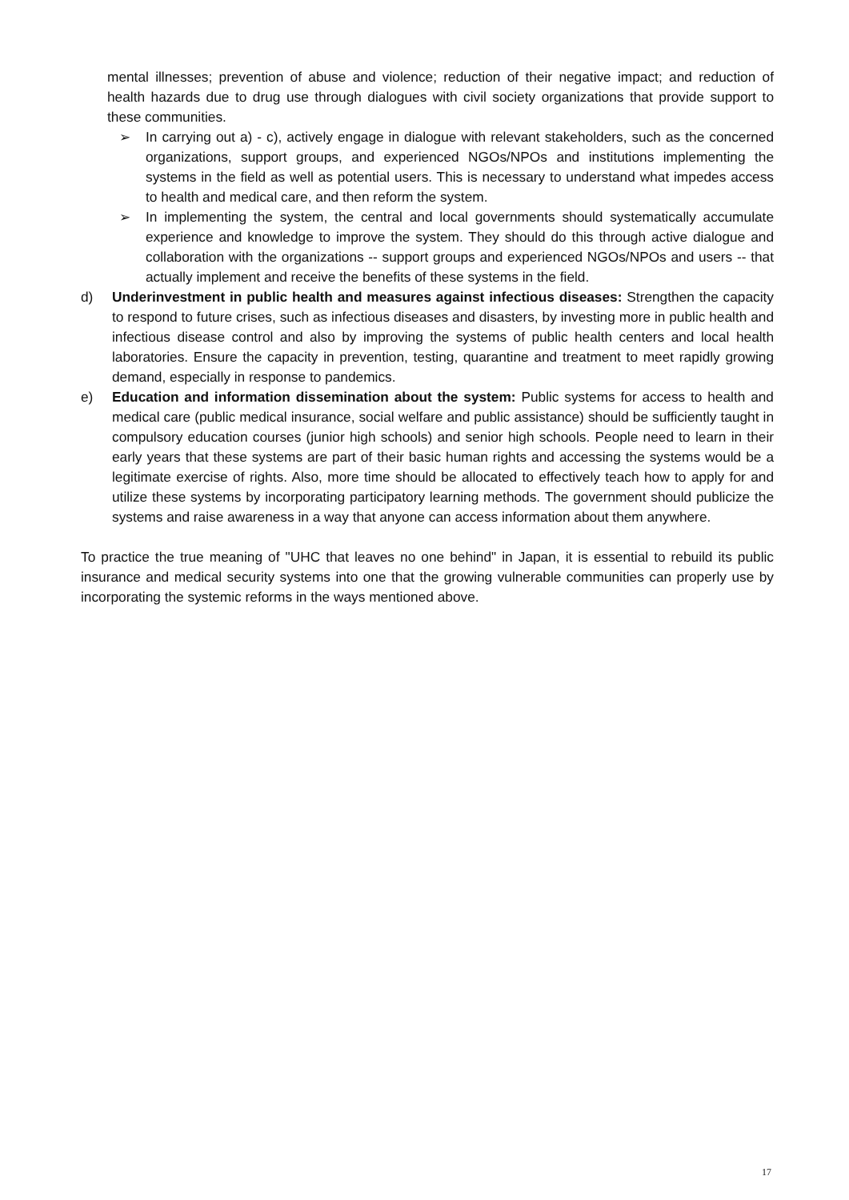mental illnesses; prevention of abuse and violence; reduction of their negative impact; and reduction of health hazards due to drug use through dialogues with civil society organizations that provide support to these communities.
➢ In carrying out a) - c), actively engage in dialogue with relevant stakeholders, such as the concerned organizations, support groups, and experienced NGOs/NPOs and institutions implementing the systems in the field as well as potential users. This is necessary to understand what impedes access to health and medical care, and then reform the system.
➢ In implementing the system, the central and local governments should systematically accumulate experience and knowledge to improve the system. They should do this through active dialogue and collaboration with the organizations -- support groups and experienced NGOs/NPOs and users -- that actually implement and receive the benefits of these systems in the field.
d) Underinvestment in public health and measures against infectious diseases: Strengthen the capacity to respond to future crises, such as infectious diseases and disasters, by investing more in public health and infectious disease control and also by improving the systems of public health centers and local health laboratories. Ensure the capacity in prevention, testing, quarantine and treatment to meet rapidly growing demand, especially in response to pandemics.
e) Education and information dissemination about the system: Public systems for access to health and medical care (public medical insurance, social welfare and public assistance) should be sufficiently taught in compulsory education courses (junior high schools) and senior high schools. People need to learn in their early years that these systems are part of their basic human rights and accessing the systems would be a legitimate exercise of rights. Also, more time should be allocated to effectively teach how to apply for and utilize these systems by incorporating participatory learning methods. The government should publicize the systems and raise awareness in a way that anyone can access information about them anywhere.
To practice the true meaning of "UHC that leaves no one behind" in Japan, it is essential to rebuild its public insurance and medical security systems into one that the growing vulnerable communities can properly use by incorporating the systemic reforms in the ways mentioned above.
17